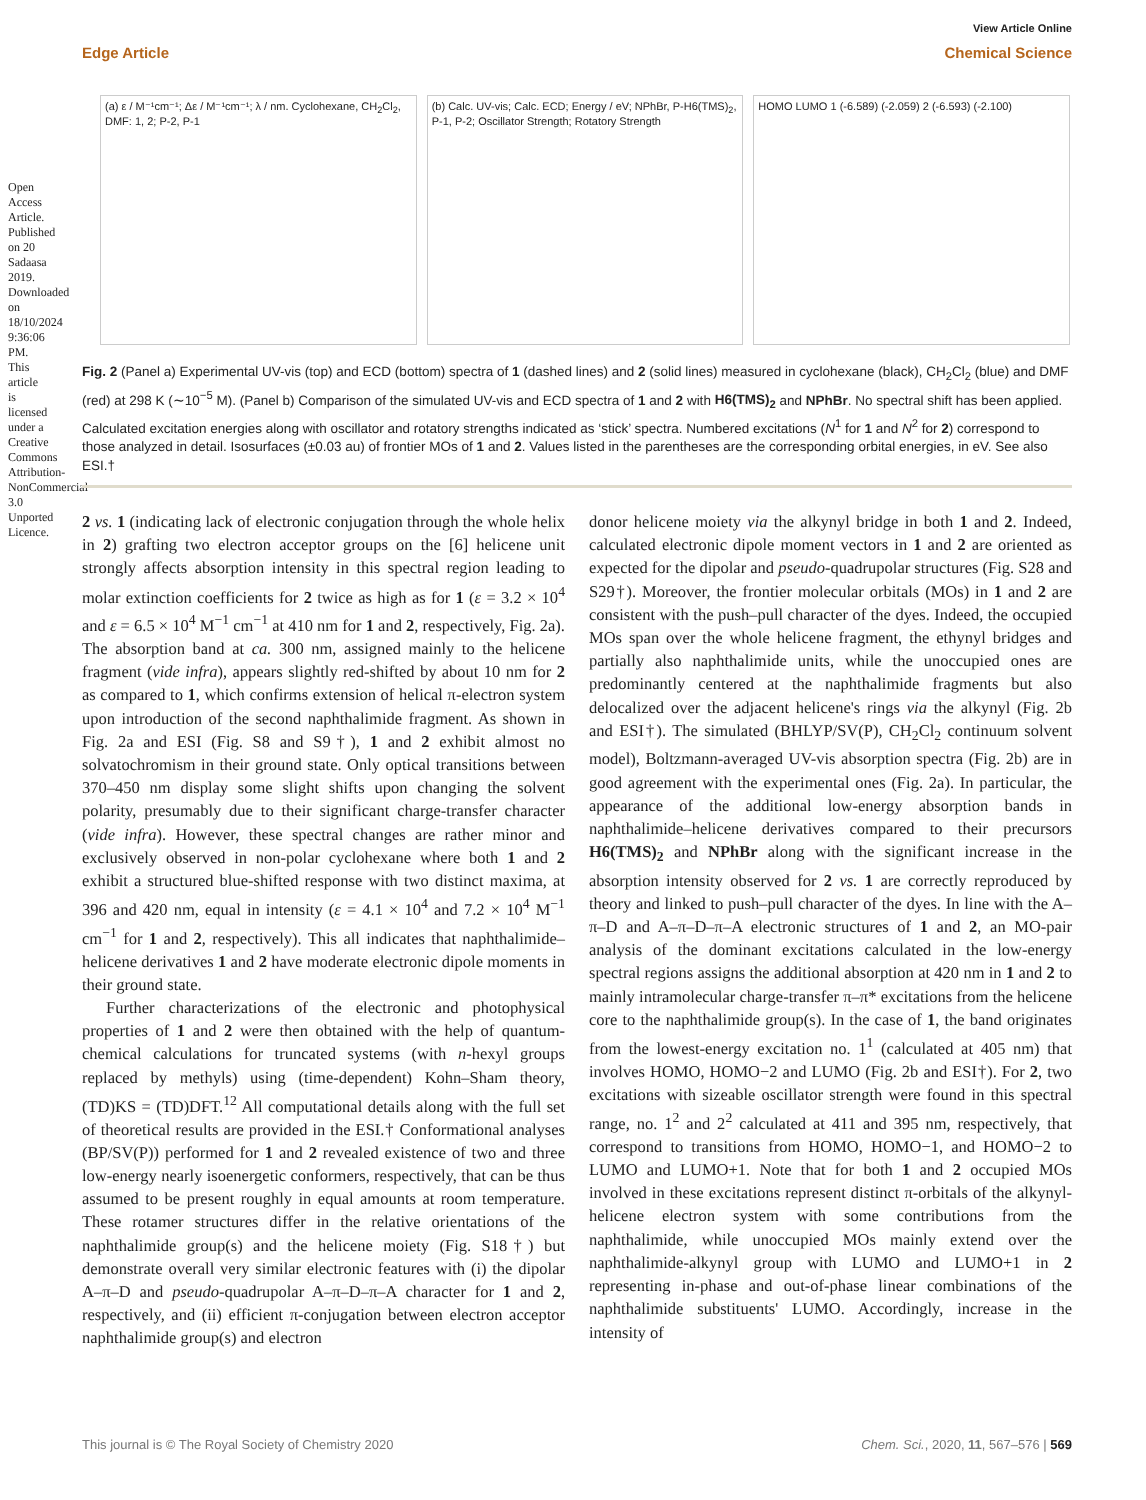Open Access Article. Published on 20 Sadaasa 2019. Downloaded on 18/10/2024 9:36:06 PM. This article is licensed under a Creative Commons Attribution-NonCommercial 3.0 Unported Licence.
View Article Online
Edge Article Chemical Science
(a) ε / M⁻¹cm⁻¹; Δε / M⁻¹cm⁻¹; λ / nm. Cyclohexane, CH<sub>2</sub>Cl<sub>2</sub>, DMF: 1, 2; P-2, P-1
(b) Calc. UV-vis; Calc. ECD; Energy / eV; NPhBr, P-H6(TMS)<sub>2</sub>, P-1, P-2; Oscillator Strength; Rotatory Strength
HOMO LUMO 1 (-6.589) (-2.059) 2 (-6.593) (-2.100)
Fig. 2 (Panel a) Experimental UV-vis (top) and ECD (bottom) spectra of 1 (dashed lines) and 2 (solid lines) measured in cyclohexane (black), CH<sub>2</sub>Cl<sub>2</sub> (blue) and DMF (red) at 298 K (∼10<sup>−5</sup> M). (Panel b) Comparison of the simulated UV-vis and ECD spectra of 1 and 2 with H6(TMS)<sub>2</sub> and NPhBr. No spectral shift has been applied. Calculated excitation energies along with oscillator and rotatory strengths indicated as ‘stick’ spectra. Numbered excitations (N<sup>1</sup> for 1 and N<sup>2</sup> for 2) correspond to those analyzed in detail. Isosurfaces (±0.03 au) of frontier MOs of 1 and 2. Values listed in the parentheses are the corresponding orbital energies, in eV. See also ESI.†
2 vs. 1 (indicating lack of electronic conjugation through the whole helix in 2) grafting two electron acceptor groups on the [6] helicene unit strongly affects absorption intensity in this spectral region leading to molar extinction coefficients for 2 twice as high as for 1 (ε = 3.2 × 10<sup>4</sup> and ε = 6.5 × 10<sup>4</sup> M<sup>−1</sup> cm<sup>−1</sup> at 410 nm for 1 and 2, respectively, Fig. 2a). The absorption band at ca. 300 nm, assigned mainly to the helicene fragment (vide infra), appears slightly red-shifted by about 10 nm for 2 as compared to 1, which confirms extension of helical π-electron system upon introduction of the second naphthalimide fragment. As shown in Fig. 2a and ESI (Fig. S8 and S9†), 1 and 2 exhibit almost no solvatochromism in their ground state. Only optical transitions between 370–450 nm display some slight shifts upon changing the solvent polarity, presumably due to their significant charge-transfer character (vide infra). However, these spectral changes are rather minor and exclusively observed in non-polar cyclohexane where both 1 and 2 exhibit a structured blue-shifted response with two distinct maxima, at 396 and 420 nm, equal in intensity (ε = 4.1 × 10<sup>4</sup> and 7.2 × 10<sup>4</sup> M<sup>−1</sup> cm<sup>−1</sup> for 1 and 2, respectively). This all indicates that naphthalimide–helicene derivatives 1 and 2 have moderate electronic dipole moments in their ground state.
Further characterizations of the electronic and photophysical properties of 1 and 2 were then obtained with the help of quantum-chemical calculations for truncated systems (with n-hexyl groups replaced by methyls) using (time-dependent) Kohn–Sham theory, (TD)KS = (TD)DFT.<sup>12</sup> All computational details along with the full set of theoretical results are provided in the ESI.† Conformational analyses (BP/SV(P)) performed for 1 and 2 revealed existence of two and three low-energy nearly isoenergetic conformers, respectively, that can be thus assumed to be present roughly in equal amounts at room temperature. These rotamer structures differ in the relative orientations of the naphthalimide group(s) and the helicene moiety (Fig. S18†) but demonstrate overall very similar electronic features with (i) the dipolar A–π–D and pseudo-quadrupolar A–π–D–π–A character for 1 and 2, respectively, and (ii) efficient π-conjugation between electron acceptor naphthalimide group(s) and electron
donor helicene moiety via the alkynyl bridge in both 1 and 2. Indeed, calculated electronic dipole moment vectors in 1 and 2 are oriented as expected for the dipolar and pseudo-quadrupolar structures (Fig. S28 and S29†). Moreover, the frontier molecular orbitals (MOs) in 1 and 2 are consistent with the push–pull character of the dyes. Indeed, the occupied MOs span over the whole helicene fragment, the ethynyl bridges and partially also naphthalimide units, while the unoccupied ones are predominantly centered at the naphthalimide fragments but also delocalized over the adjacent helicene's rings via the alkynyl (Fig. 2b and ESI†). The simulated (BHLYP/SV(P), CH<sub>2</sub>Cl<sub>2</sub> continuum solvent model), Boltzmann-averaged UV-vis absorption spectra (Fig. 2b) are in good agreement with the experimental ones (Fig. 2a). In particular, the appearance of the additional low-energy absorption bands in naphthalimide–helicene derivatives compared to their precursors H6(TMS)<sub>2</sub> and NPhBr along with the significant increase in the absorption intensity observed for 2 vs. 1 are correctly reproduced by theory and linked to push–pull character of the dyes. In line with the A–π–D and A–π–D–π–A electronic structures of 1 and 2, an MO-pair analysis of the dominant excitations calculated in the low-energy spectral regions assigns the additional absorption at 420 nm in 1 and 2 to mainly intramolecular charge-transfer π–π* excitations from the helicene core to the naphthalimide group(s). In the case of 1, the band originates from the lowest-energy excitation no. 1<sup>1</sup> (calculated at 405 nm) that involves HOMO, HOMO−2 and LUMO (Fig. 2b and ESI†). For 2, two excitations with sizeable oscillator strength were found in this spectral range, no. 1<sup>2</sup> and 2<sup>2</sup> calculated at 411 and 395 nm, respectively, that correspond to transitions from HOMO, HOMO−1, and HOMO−2 to LUMO and LUMO+1. Note that for both 1 and 2 occupied MOs involved in these excitations represent distinct π-orbitals of the alkynyl-helicene electron system with some contributions from the naphthalimide, while unoccupied MOs mainly extend over the naphthalimide-alkynyl group with LUMO and LUMO+1 in 2 representing in-phase and out-of-phase linear combinations of the naphthalimide substituents' LUMO. Accordingly, increase in the intensity of
This journal is © The Royal Society of Chemistry 2020 Chem. Sci., 2020, 11, 567–576 | 569